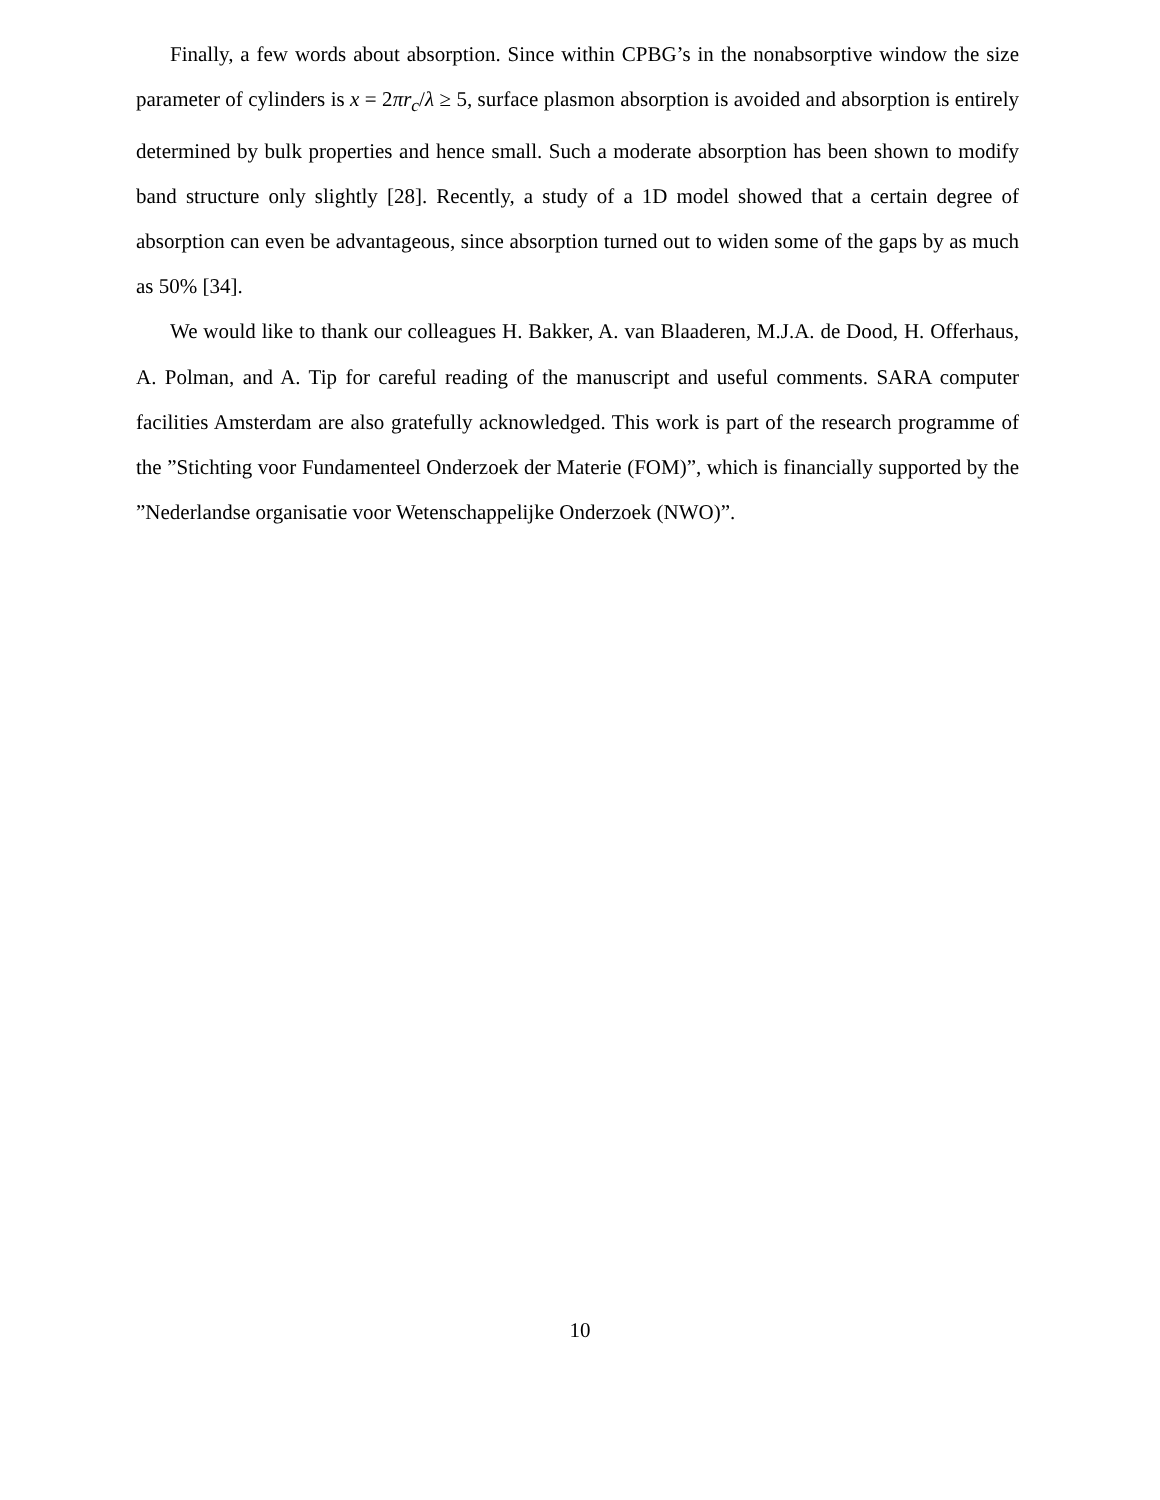Finally, a few words about absorption. Since within CPBG’s in the nonabsorptive window the size parameter of cylinders is x = 2πr<sub>c</sub>/λ ≥ 5, surface plasmon absorption is avoided and absorption is entirely determined by bulk properties and hence small. Such a moderate absorption has been shown to modify band structure only slightly [28]. Recently, a study of a 1D model showed that a certain degree of absorption can even be advantageous, since absorption turned out to widen some of the gaps by as much as 50% [34].
We would like to thank our colleagues H. Bakker, A. van Blaaderen, M.J.A. de Dood, H. Offerhaus, A. Polman, and A. Tip for careful reading of the manuscript and useful comments. SARA computer facilities Amsterdam are also gratefully acknowledged. This work is part of the research programme of the ”Stichting voor Fundamenteel Onderzoek der Materie (FOM)”, which is financially supported by the ”Nederlandse organisatie voor Wetenschappelijke Onderzoek (NWO)”.
10